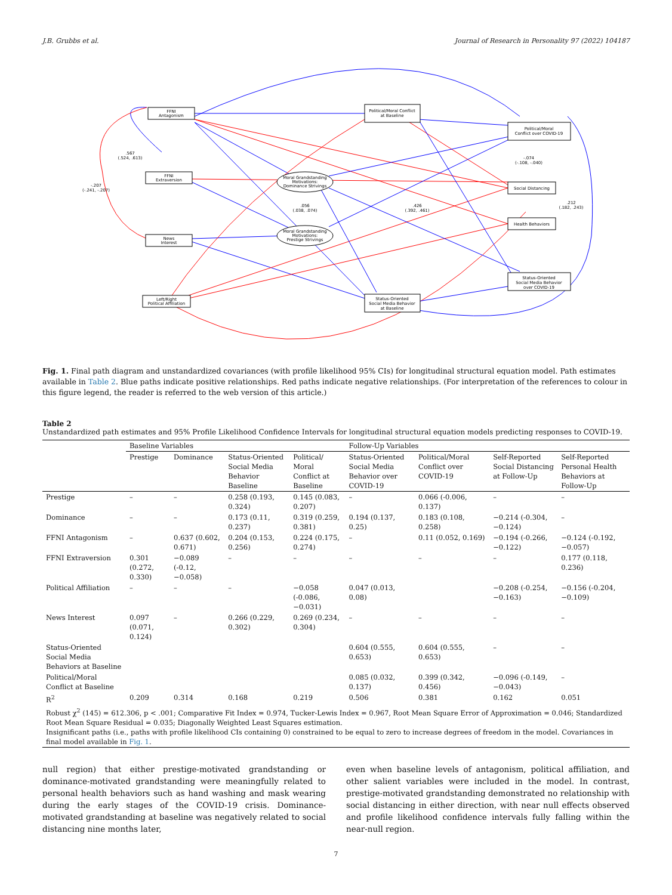J.B. Grubbs et al. Journal of Research in Personality 97 (2022) 104187
FFNI
Antagonism
Political/Moral Conflict
at Baseline
Political/Moral
Conflict over COVID-19
FFNI
Extraversion
Social Distancing
Health Behaviors
News
Interest
Status-Oriented
Social Media Behavior
over COVID-19
Left/Right
Political Affiliation
Status-Oriented
Social Media Behavior
at Baseline
Moral Grandstanding
Motivations:
Dominance Strivings
Moral Grandstanding
Motivations:
Prestige Strivings
.567
(.524, .613)
-.207
(-.241, -.207)
.056
(.038, .074)
.426
(.392, .461)
-.074
(-.108, -.040)
.212
(.182, .243)
Fig. 1. Final path diagram and unstandardized covariances (with profile likelihood 95% CIs) for longitudinal structural equation model. Path estimates available in Table 2. Blue paths indicate positive relationships. Red paths indicate negative relationships. (For interpretation of the references to colour in this figure legend, the reader is referred to the web version of this article.)
Table 2
Unstandardized path estimates and 95% Profile Likelihood Confidence Intervals for longitudinal structural equation models predicting responses to COVID-19.
| | Baseline Variables | | | | Follow-Up Variables | | | |
| --- | --- | --- | --- | --- | --- | --- | --- | --- |
| | Prestige | Dominance | Status-Oriented Social Media Behavior Baseline | Political/ Moral Conflict at Baseline | Status-Oriented Social Media Behavior over COVID-19 | Political/Moral Conflict over COVID-19 | Self-Reported Social Distancing at Follow-Up | Self-Reported Personal Health Behaviors at Follow-Up |
| Prestige | – | – | 0.258 (0.193, 0.324) | 0.145 (0.083, 0.207) | – | 0.066 (-0.006, 0.137) | – | – |
| Dominance | – | – | 0.173 (0.11, 0.237) | 0.319 (0.259, 0.381) | 0.194 (0.137, 0.25) | 0.183 (0.108, 0.258) | −0.214 (-0.304, −0.124) | – |
| FFNI Antagonism | – | 0.637 (0.602, 0.671) | 0.204 (0.153, 0.256) | 0.224 (0.175, 0.274) | – | 0.11 (0.052, 0.169) | −0.194 (-0.266, −0.122) | −0.124 (-0.192, −0.057) |
| FFNI Extraversion | 0.301 (0.272, 0.330) | −0.089 (-0.12, −0.058) | – | – | – | – | – | 0.177 (0.118, 0.236) |
| Political Affiliation | – | – | – | −0.058 (-0.086, −0.031) | 0.047 (0.013, 0.08) | | −0.208 (-0.254, −0.163) | −0.156 (-0.204, −0.109) |
| News Interest | 0.097 (0.071, 0.124) | – | 0.266 (0.229, 0.302) | 0.269 (0.234, 0.304) | – | – | – | – |
| Status-Oriented Social Media Behaviors at Baseline | | | | | 0.604 (0.555, 0.653) | 0.604 (0.555, 0.653) | – | – |
| Political/Moral Conflict at Baseline | | | | | 0.085 (0.032, 0.137) | 0.399 (0.342, 0.456) | −0.096 (-0.149, −0.043) | – |
| R<sup>2</sup> | 0.209 | 0.314 | 0.168 | 0.219 | 0.506 | 0.381 | 0.162 | 0.051 |
| Robust χ<sup>2</sup> (145) = 612.306, p < .001; Comparative Fit Index = 0.974, Tucker-Lewis Index = 0.967, Root Mean Square Error of Approximation = 0.046; Standardized Root Mean Square Residual = 0.035; Diagonally Weighted Least Squares estimation. Insignificant paths (i.e., paths with profile likelihood CIs containing 0) constrained to be equal to zero to increase degrees of freedom in the model. Covariances in final model available in Fig. 1 . | | | | | | | | |
null region) that either prestige-motivated grandstanding or dominance-motivated grandstanding were meaningfully related to personal health behaviors such as hand washing and mask wearing during the early stages of the COVID-19 crisis. Dominance-motivated grandstanding at baseline was negatively related to social distancing nine months later,
even when baseline levels of antagonism, political affiliation, and other salient variables were included in the model. In contrast, prestige-motivated grandstanding demonstrated no relationship with social distancing in either direction, with near null effects observed and profile likelihood confidence intervals fully falling within the near-null region.
7